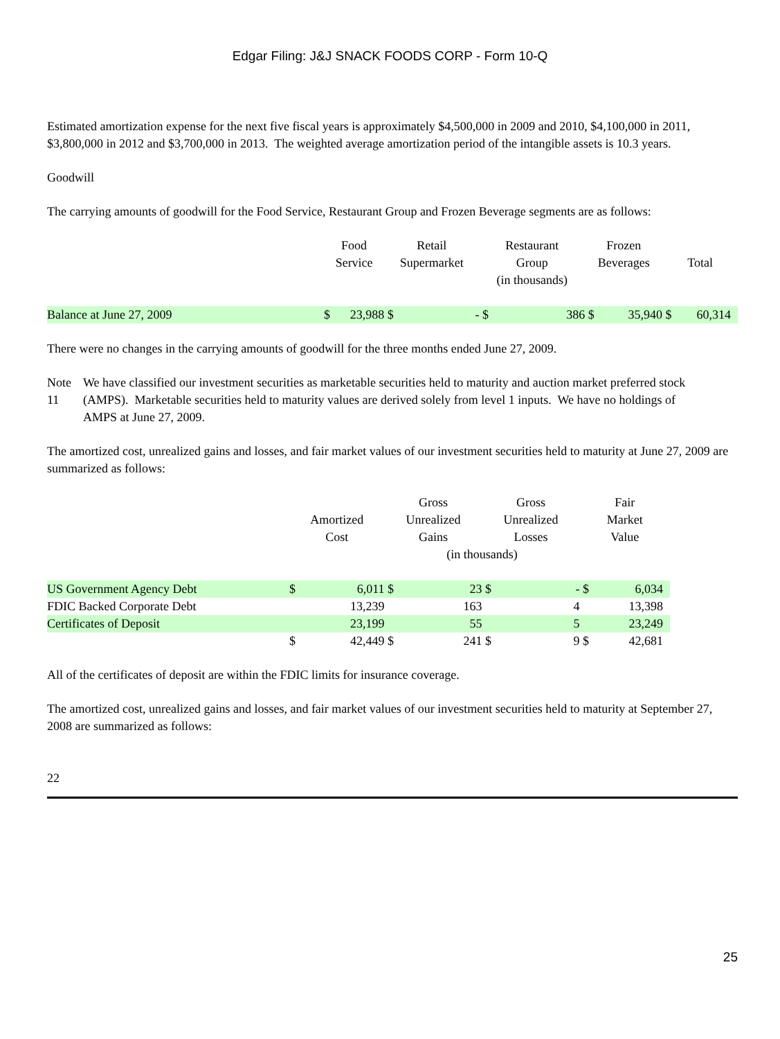Edgar Filing: J&J SNACK FOODS CORP - Form 10-Q
Estimated amortization expense for the next five fiscal years is approximately $4,500,000 in 2009 and 2010, $4,100,000 in 2011, $3,800,000 in 2012 and $3,700,000 in 2013. The weighted average amortization period of the intangible assets is 10.3 years.
Goodwill
The carrying amounts of goodwill for the Food Service, Restaurant Group and Frozen Beverage segments are as follows:
| | Food Service | | Retail Supermarket | | Restaurant Group | | Frozen Beverages | | Total | |
| --- | --- | --- | --- | --- | --- | --- | --- | --- | --- | --- |
| | | | | | (in thousands) | | | | | |
| Balance at June 27, 2009 | $ | 23,988 | $ | - | $ | 386 | $ | 35,940 | $ | 60,314 |
There were no changes in the carrying amounts of goodwill for the three months ended June 27, 2009.
Note 11
We have classified our investment securities as marketable securities held to maturity and auction market preferred stock (AMPS). Marketable securities held to maturity values are derived solely from level 1 inputs. We have no holdings of AMPS at June 27, 2009.
The amortized cost, unrealized gains and losses, and fair market values of our investment securities held to maturity at June 27, 2009 are summarized as follows:
| | Amortized Cost | | Gross Unrealized Gains | | Gross Unrealized Losses | | Fair Market Value | |
| --- | --- | --- | --- | --- | --- | --- | --- | --- |
| | | | (in thousands) | | | | | |
| US Government Agency Debt | $ | 6,011 | $ | 23 | $ | - | $ | 6,034 |
| FDIC Backed Corporate Debt | | 13,239 | | 163 | | 4 | | 13,398 |
| Certificates of Deposit | | 23,199 | | 55 | | 5 | | 23,249 |
| | $ | 42,449 | $ | 241 | $ | 9 | $ | 42,681 |
All of the certificates of deposit are within the FDIC limits for insurance coverage.
The amortized cost, unrealized gains and losses, and fair market values of our investment securities held to maturity at September 27, 2008 are summarized as follows:
22
25